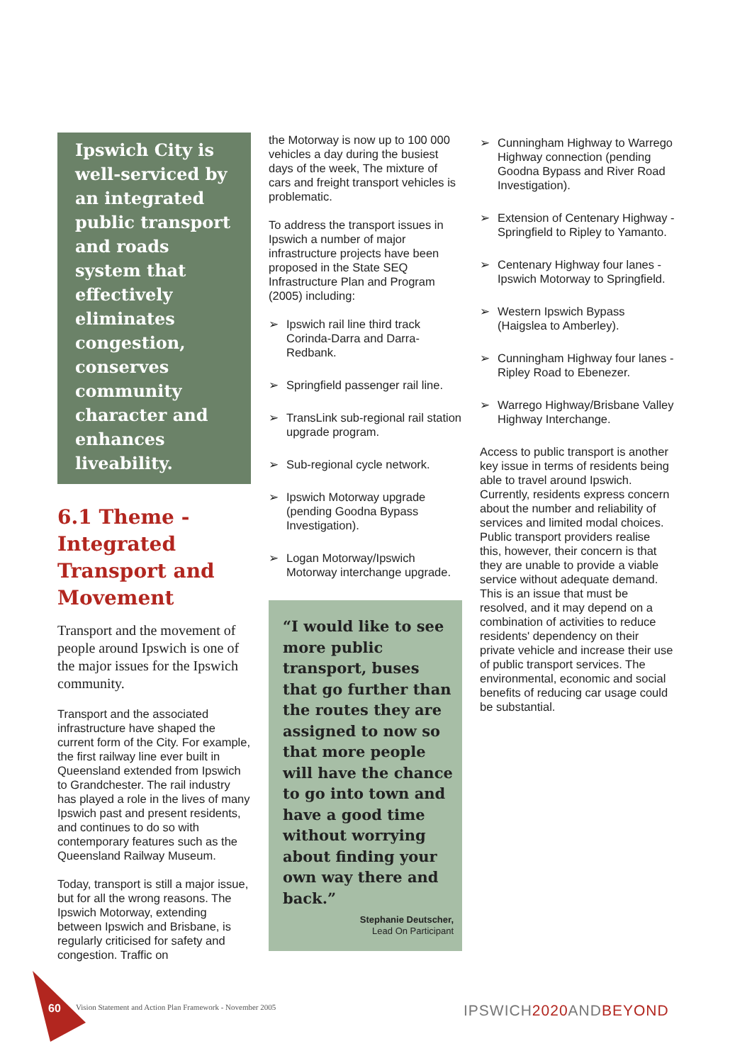Ipswich City is well-serviced by an integrated public transport and roads system that effectively eliminates congestion, conserves community character and enhances liveability.
6.1 Theme - Integrated Transport and Movement
Transport and the movement of people around Ipswich is one of the major issues for the Ipswich community.
Transport and the associated infrastructure have shaped the current form of the City. For example, the first railway line ever built in Queensland extended from Ipswich to Grandchester. The rail industry has played a role in the lives of many Ipswich past and present residents, and continues to do so with contemporary features such as the Queensland Railway Museum.
Today, transport is still a major issue, but for all the wrong reasons. The Ipswich Motorway, extending between Ipswich and Brisbane, is regularly criticised for safety and congestion. Traffic on
the Motorway is now up to 100 000 vehicles a day during the busiest days of the week, The mixture of cars and freight transport vehicles is problematic.
To address the transport issues in Ipswich a number of major infrastructure projects have been proposed in the State SEQ Infrastructure Plan and Program (2005) including:
➢ Ipswich rail line third track Corinda-Darra and Darra-Redbank.
➢ Springfield passenger rail line.
➢ TransLink sub-regional rail station upgrade program.
➢ Sub-regional cycle network.
➢ Ipswich Motorway upgrade (pending Goodna Bypass Investigation).
➢ Logan Motorway/Ipswich Motorway interchange upgrade.
“I would like to see more public transport, buses that go further than the routes they are assigned to now so that more people will have the chance to go into town and have a good time without worrying about finding your own way there and back.”
Stephanie Deutscher,
Lead On Participant
➢ Cunningham Highway to Warrego Highway connection (pending Goodna Bypass and River Road Investigation).
➢ Extension of Centenary Highway - Springfield to Ripley to Yamanto.
➢ Centenary Highway four lanes - Ipswich Motorway to Springfield.
➢ Western Ipswich Bypass (Haigslea to Amberley).
➢ Cunningham Highway four lanes - Ripley Road to Ebenezer.
➢ Warrego Highway/Brisbane Valley Highway Interchange.
Access to public transport is another key issue in terms of residents being able to travel around Ipswich. Currently, residents express concern about the number and reliability of services and limited modal choices. Public transport providers realise this, however, their concern is that they are unable to provide a viable service without adequate demand. This is an issue that must be resolved, and it may depend on a combination of activities to reduce residents' dependency on their private vehicle and increase their use of public transport services. The environmental, economic and social benefits of reducing car usage could be substantial.
60
Vision Statement and Action Plan Framework - November 2005
IPSWICH2020 ANDBEYOND